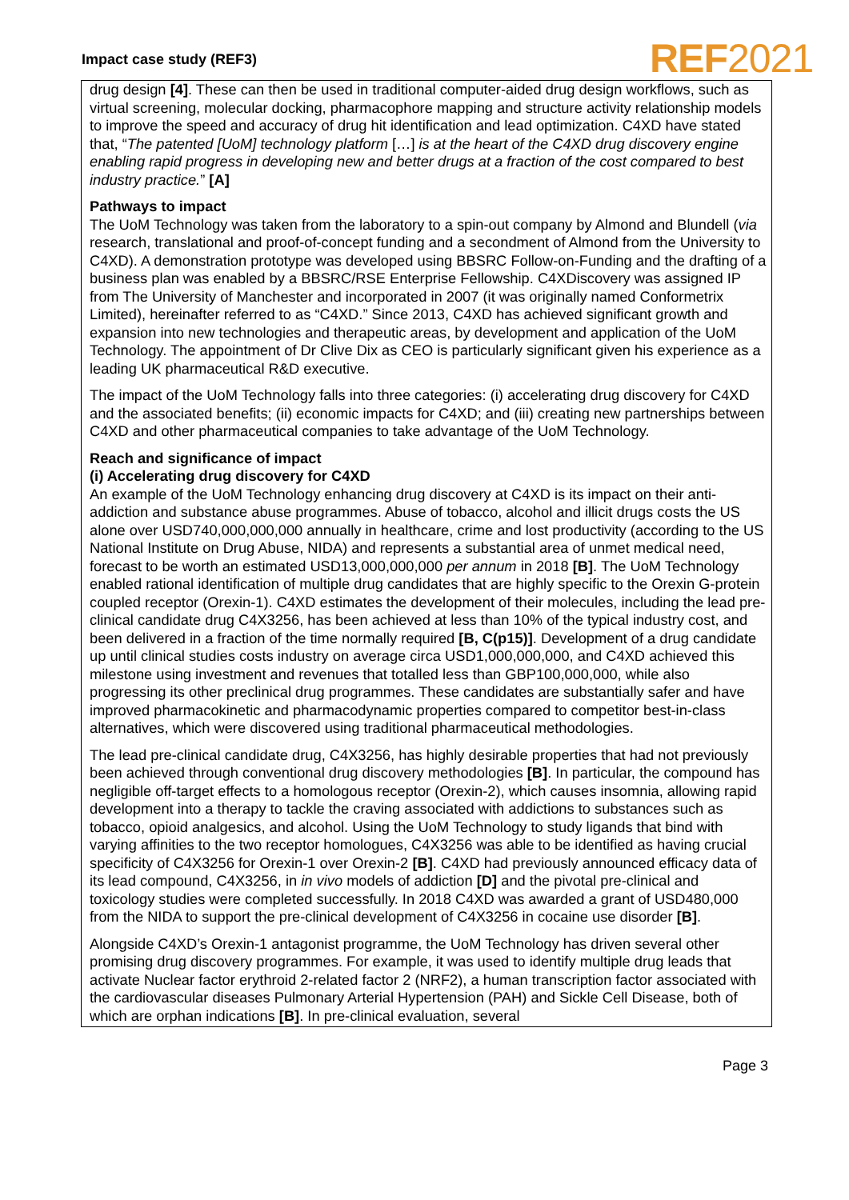Impact case study (REF3) REF2021
drug design [4]. These can then be used in traditional computer-aided drug design workflows, such as virtual screening, molecular docking, pharmacophore mapping and structure activity relationship models to improve the speed and accuracy of drug hit identification and lead optimization. C4XD have stated that, “The patented [UoM] technology platform […] is at the heart of the C4XD drug discovery engine enabling rapid progress in developing new and better drugs at a fraction of the cost compared to best industry practice.” [A]
Pathways to impact
The UoM Technology was taken from the laboratory to a spin-out company by Almond and Blundell (via research, translational and proof-of-concept funding and a secondment of Almond from the University to C4XD). A demonstration prototype was developed using BBSRC Follow-on-Funding and the drafting of a business plan was enabled by a BBSRC/RSE Enterprise Fellowship. C4XDiscovery was assigned IP from The University of Manchester and incorporated in 2007 (it was originally named Conformetrix Limited), hereinafter referred to as “C4XD.” Since 2013, C4XD has achieved significant growth and expansion into new technologies and therapeutic areas, by development and application of the UoM Technology. The appointment of Dr Clive Dix as CEO is particularly significant given his experience as a leading UK pharmaceutical R&D executive.
The impact of the UoM Technology falls into three categories: (i) accelerating drug discovery for C4XD and the associated benefits; (ii) economic impacts for C4XD; and (iii) creating new partnerships between C4XD and other pharmaceutical companies to take advantage of the UoM Technology.
Reach and significance of impact
(i) Accelerating drug discovery for C4XD
An example of the UoM Technology enhancing drug discovery at C4XD is its impact on their anti-addiction and substance abuse programmes. Abuse of tobacco, alcohol and illicit drugs costs the US alone over USD740,000,000,000 annually in healthcare, crime and lost productivity (according to the US National Institute on Drug Abuse, NIDA) and represents a substantial area of unmet medical need, forecast to be worth an estimated USD13,000,000,000 per annum in 2018 [B]. The UoM Technology enabled rational identification of multiple drug candidates that are highly specific to the Orexin G-protein coupled receptor (Orexin-1). C4XD estimates the development of their molecules, including the lead pre-clinical candidate drug C4X3256, has been achieved at less than 10% of the typical industry cost, and been delivered in a fraction of the time normally required [B, C(p15)]. Development of a drug candidate up until clinical studies costs industry on average circa USD1,000,000,000, and C4XD achieved this milestone using investment and revenues that totalled less than GBP100,000,000, while also progressing its other preclinical drug programmes. These candidates are substantially safer and have improved pharmacokinetic and pharmacodynamic properties compared to competitor best-in-class alternatives, which were discovered using traditional pharmaceutical methodologies.
The lead pre-clinical candidate drug, C4X3256, has highly desirable properties that had not previously been achieved through conventional drug discovery methodologies [B]. In particular, the compound has negligible off-target effects to a homologous receptor (Orexin-2), which causes insomnia, allowing rapid development into a therapy to tackle the craving associated with addictions to substances such as tobacco, opioid analgesics, and alcohol. Using the UoM Technology to study ligands that bind with varying affinities to the two receptor homologues, C4X3256 was able to be identified as having crucial specificity of C4X3256 for Orexin-1 over Orexin-2 [B]. C4XD had previously announced efficacy data of its lead compound, C4X3256, in in vivo models of addiction [D] and the pivotal pre-clinical and toxicology studies were completed successfully. In 2018 C4XD was awarded a grant of USD480,000 from the NIDA to support the pre-clinical development of C4X3256 in cocaine use disorder [B].
Alongside C4XD’s Orexin-1 antagonist programme, the UoM Technology has driven several other promising drug discovery programmes. For example, it was used to identify multiple drug leads that activate Nuclear factor erythroid 2-related factor 2 (NRF2), a human transcription factor associated with the cardiovascular diseases Pulmonary Arterial Hypertension (PAH) and Sickle Cell Disease, both of which are orphan indications [B]. In pre-clinical evaluation, several
Page 3